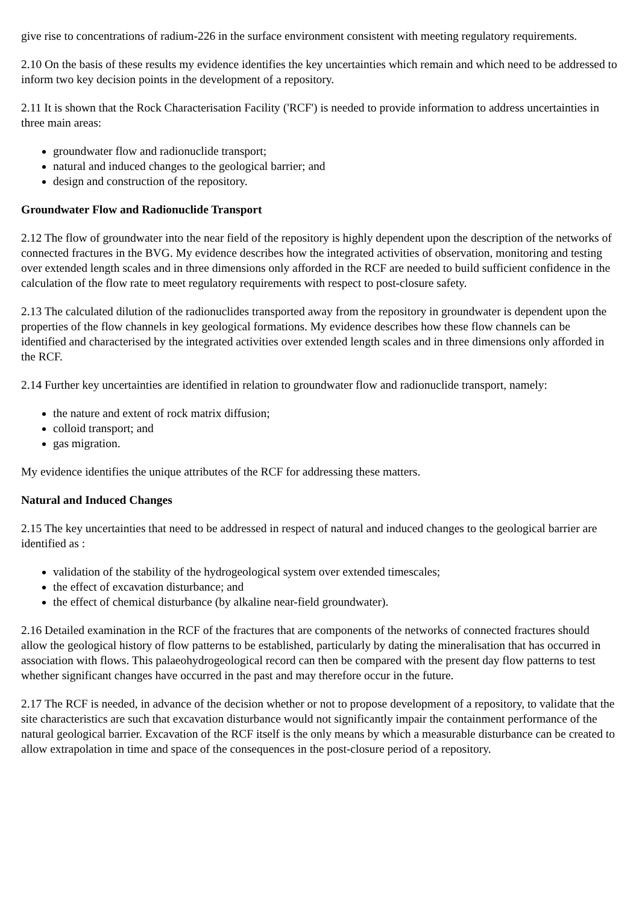give rise to concentrations of radium-226 in the surface environment consistent with meeting regulatory requirements.
2.10 On the basis of these results my evidence identifies the key uncertainties which remain and which need to be addressed to inform two key decision points in the development of a repository.
2.11 It is shown that the Rock Characterisation Facility ('RCF') is needed to provide information to address uncertainties in three main areas:
groundwater flow and radionuclide transport;
natural and induced changes to the geological barrier; and
design and construction of the repository.
Groundwater Flow and Radionuclide Transport
2.12 The flow of groundwater into the near field of the repository is highly dependent upon the description of the networks of connected fractures in the BVG. My evidence describes how the integrated activities of observation, monitoring and testing over extended length scales and in three dimensions only afforded in the RCF are needed to build sufficient confidence in the calculation of the flow rate to meet regulatory requirements with respect to post-closure safety.
2.13 The calculated dilution of the radionuclides transported away from the repository in groundwater is dependent upon the properties of the flow channels in key geological formations. My evidence describes how these flow channels can be identified and characterised by the integrated activities over extended length scales and in three dimensions only afforded in the RCF.
2.14 Further key uncertainties are identified in relation to groundwater flow and radionuclide transport, namely:
the nature and extent of rock matrix diffusion;
colloid transport; and
gas migration.
My evidence identifies the unique attributes of the RCF for addressing these matters.
Natural and Induced Changes
2.15 The key uncertainties that need to be addressed in respect of natural and induced changes to the geological barrier are identified as :
validation of the stability of the hydrogeological system over extended timescales;
the effect of excavation disturbance; and
the effect of chemical disturbance (by alkaline near-field groundwater).
2.16 Detailed examination in the RCF of the fractures that are components of the networks of connected fractures should allow the geological history of flow patterns to be established, particularly by dating the mineralisation that has occurred in association with flows. This palaeohydrogeological record can then be compared with the present day flow patterns to test whether significant changes have occurred in the past and may therefore occur in the future.
2.17 The RCF is needed, in advance of the decision whether or not to propose development of a repository, to validate that the site characteristics are such that excavation disturbance would not significantly impair the containment performance of the natural geological barrier. Excavation of the RCF itself is the only means by which a measurable disturbance can be created to allow extrapolation in time and space of the consequences in the post-closure period of a repository.